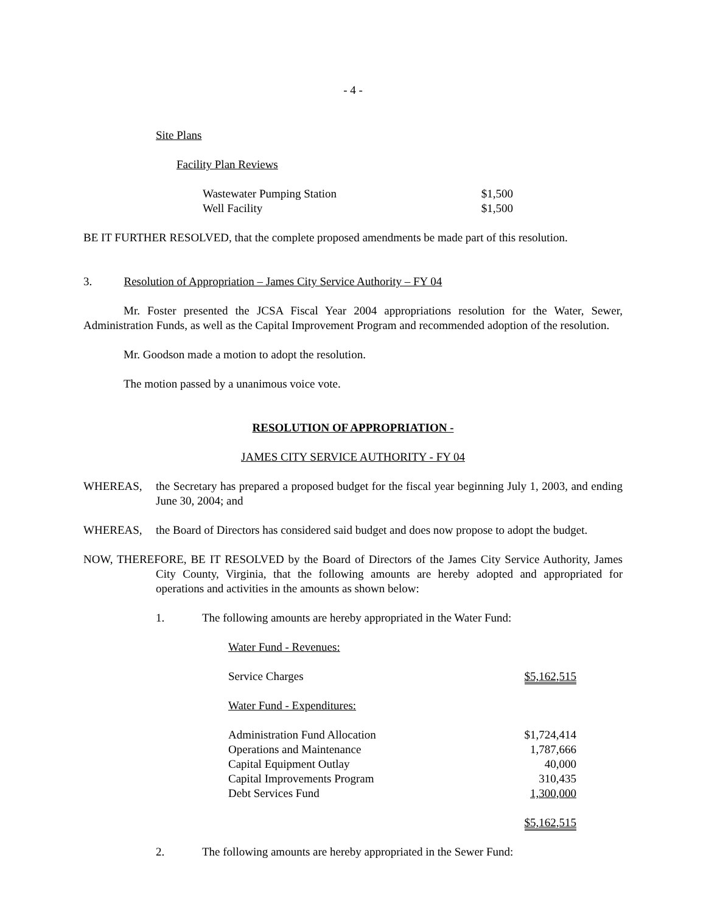- 4 -
Site Plans
Facility Plan Reviews
| Wastewater Pumping Station | $1,500 |
| Well Facility | $1,500 |
BE IT FURTHER RESOLVED, that the complete proposed amendments be made part of this resolution.
3. Resolution of Appropriation – James City Service Authority – FY 04
Mr. Foster presented the JCSA Fiscal Year 2004 appropriations resolution for the Water, Sewer, Administration Funds, as well as the Capital Improvement Program and recommended adoption of the resolution.
Mr. Goodson made a motion to adopt the resolution.
The motion passed by a unanimous voice vote.
RESOLUTION OF APPROPRIATION -
JAMES CITY SERVICE AUTHORITY - FY 04
WHEREAS, the Secretary has prepared a proposed budget for the fiscal year beginning July 1, 2003, and ending June 30, 2004; and
WHEREAS, the Board of Directors has considered said budget and does now propose to adopt the budget.
NOW, THEREFORE, BE IT RESOLVED by the Board of Directors of the James City Service Authority, James City County, Virginia, that the following amounts are hereby adopted and appropriated for operations and activities in the amounts as shown below:
1. The following amounts are hereby appropriated in the Water Fund:
| Water Fund - Revenues: | |
| Service Charges | $5,162,515 |
| Water Fund - Expenditures: | |
| Administration Fund Allocation | $1,724,414 |
| Operations and Maintenance | 1,787,666 |
| Capital Equipment Outlay | 40,000 |
| Capital Improvements Program | 310,435 |
| Debt Services Fund | 1,300,000 |
| | $5,162,515 |
2. The following amounts are hereby appropriated in the Sewer Fund: